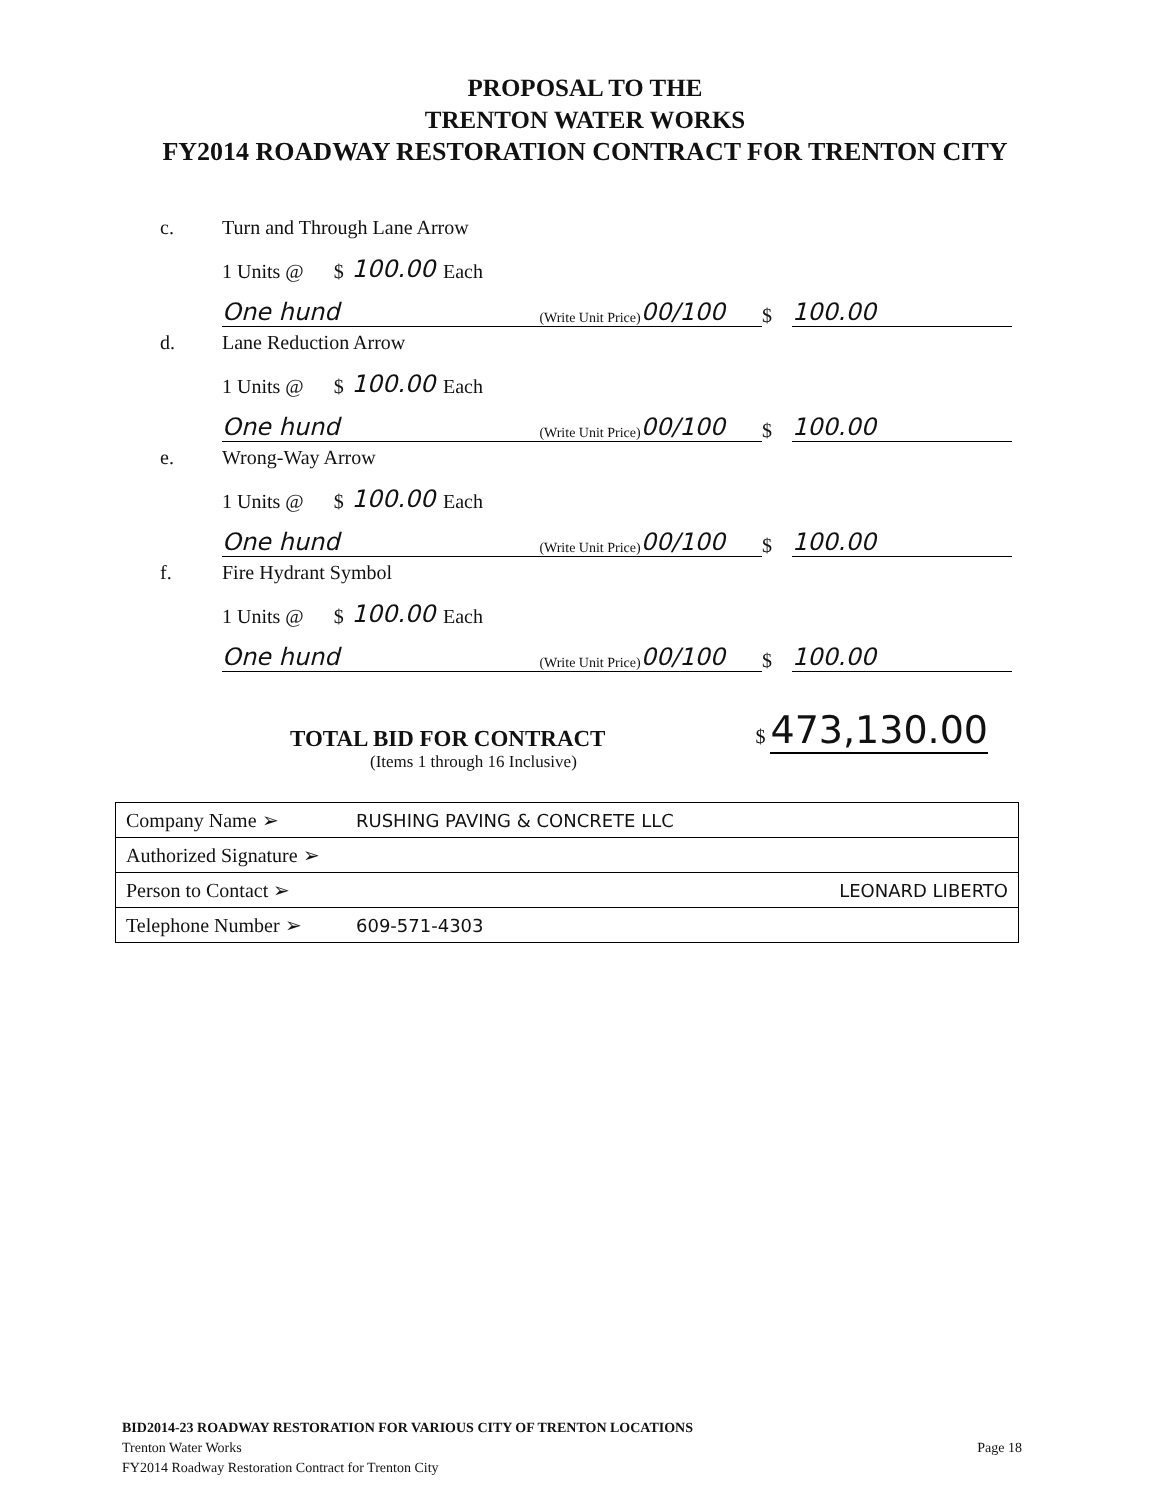PROPOSAL TO THE
TRENTON WATER WORKS
FY2014 ROADWAY RESTORATION CONTRACT FOR TRENTON CITY
c. Turn and Through Lane Arrow
1 Units @ $ 100.00 Each
One hund (Write Unit Price) 00/100
$
100.00
d. Lane Reduction Arrow
1 Units @ $ 100.00 Each
One hund (Write Unit Price) 00/100
$
100.00
e. Wrong-Way Arrow
1 Units @ $ 100.00 Each
One hund (Write Unit Price) 00/100
$
100.00
f. Fire Hydrant Symbol
1 Units @ $ 100.00 Each
One hund (Write Unit Price) 00/100
$
100.00
TOTAL BID FOR CONTRACT
$ 473,130.00
(Items 1 through 16 Inclusive)
| Company Name ➢ | RUSHING PAVING & CONCRETE LLC |
| Authorized Signature ➢ | |
| Person to Contact ➢ | LEONARD LIBERTO |
| Telephone Number ➢ | 609-571-4303 |
BID2014-23 ROADWAY RESTORATION FOR VARIOUS CITY OF TRENTON LOCATIONS
Trenton Water Works
FY2014 Roadway Restoration Contract for Trenton City
Page 18